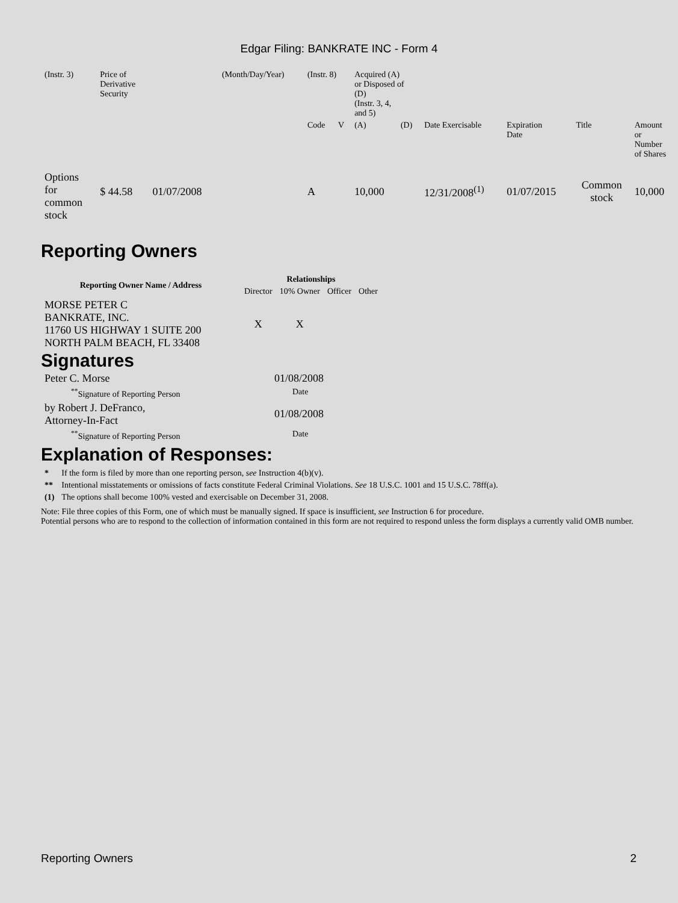Edgar Filing: BANKRATE INC - Form 4
| (Instr. 3) | Price of Derivative Security | | (Month/Day/Year) | (Instr. 8) | | Acquired (A) or Disposed of (D) (Instr. 3, 4, and 5) | | | | | |
| | | | | Code | V | (A) | (D) | Date Exercisable | Expiration Date | Title | Amount or Number of Shares |
| Options for common stock | $ 44.58 | 01/07/2008 | | A | | 10,000 | | 12/31/2008<sup>(1)</sup> | 01/07/2015 | Common stock | 10,000 |
Reporting Owners
| Reporting Owner Name / Address | Relationships | | | |
| --- | --- | --- | --- | --- |
| | Director | 10% Owner | Officer | Other |
| MORSE PETER C BANKRATE, INC. 11760 US HIGHWAY 1 SUITE 200 NORTH PALM BEACH, FL 33408 | X | X | | |
Signatures
| Peter C. Morse | 01/08/2008 |
| <sup>**</sup> Signature of Reporting Person | Date |
| by Robert J. DeFranco, Attorney-In-Fact | 01/08/2008 |
| <sup>**</sup> Signature of Reporting Person | Date |
Explanation of Responses:
| * | If the form is filed by more than one reporting person, see Instruction 4(b)(v). |
| ** | Intentional misstatements or omissions of facts constitute Federal Criminal Violations. See 18 U.S.C. 1001 and 15 U.S.C. 78ff(a). |
| (1) | The options shall become 100% vested and exercisable on December 31, 2008. |
Note: File three copies of this Form, one of which must be manually signed. If space is insufficient, see Instruction 6 for procedure.
Potential persons who are to respond to the collection of information contained in this form are not required to respond unless the form displays a currently valid OMB number.
Reporting Owners 2